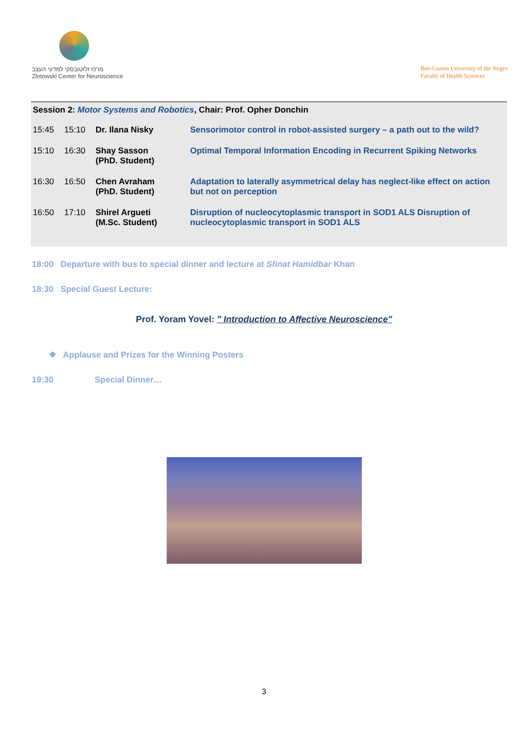מרכז זלוטובסקי למדעי העצב
Zlotowski Center for Neuroscience
Ben-Gurion University of the Negev
Faculty of Health Sciences
Session 2: Motor Systems and Robotics, Chair: Prof. Opher Donchin
| 15:45 | 15:10 | Dr. Ilana Nisky | Sensorimotor control in robot-assisted surgery – a path out to the wild? |
| 15:10 | 16:30 | Shay Sasson (PhD. Student) | Optimal Temporal Information Encoding in Recurrent Spiking Networks |
| 16:30 | 16:50 | Chen Avraham (PhD. Student) | Adaptation to laterally asymmetrical delay has neglect-like effect on action but not on perception |
| 16:50 | 17:10 | Shirel Argueti (M.Sc. Student) | Disruption of nucleocytoplasmic transport in SOD1 ALS Disruption of nucleocytoplasmic transport in SOD1 ALS |
18:00 Departure with bus to special dinner and lecture at Sfinat Hamidbar Khan
18:30 Special Guest Lecture:
Prof. Yoram Yovel: " Introduction to Affective Neuroscience"
❖ Applause and Prizes for the Winning Posters
19:30 Special Dinner…
3